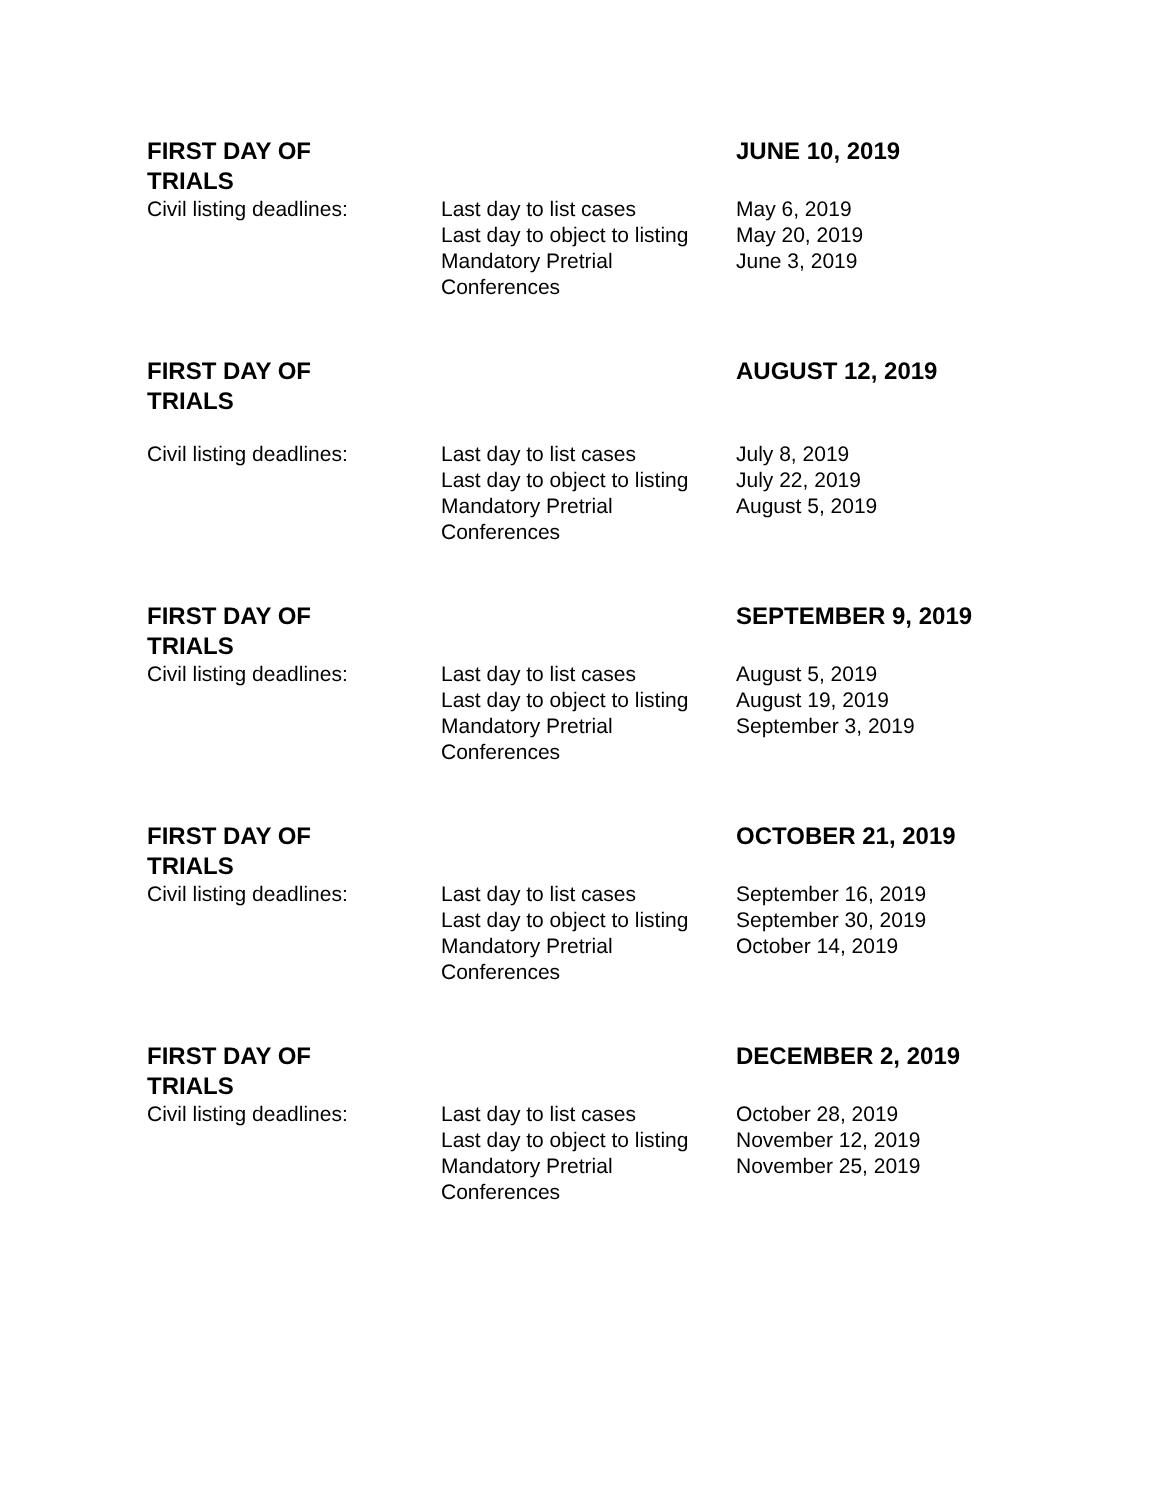| FIRST DAY OF TRIALS | | JUNE 10, 2019 |
| Civil listing deadlines: | Last day to list cases Last day to object to listing Mandatory Pretrial Conferences | May 6, 2019 May 20, 2019 June 3, 2019 |
| FIRST DAY OF TRIALS | | AUGUST 12, 2019 |
| Civil listing deadlines: | Last day to list cases Last day to object to listing Mandatory Pretrial Conferences | July 8, 2019 July 22, 2019 August 5, 2019 |
| FIRST DAY OF TRIALS | | SEPTEMBER 9, 2019 |
| Civil listing deadlines: | Last day to list cases Last day to object to listing Mandatory Pretrial Conferences | August 5, 2019 August 19, 2019 September 3, 2019 |
| FIRST DAY OF TRIALS | | OCTOBER 21, 2019 |
| Civil listing deadlines: | Last day to list cases Last day to object to listing Mandatory Pretrial Conferences | September 16, 2019 September 30, 2019 October 14, 2019 |
| FIRST DAY OF TRIALS | | DECEMBER 2, 2019 |
| Civil listing deadlines: | Last day to list cases Last day to object to listing Mandatory Pretrial Conferences | October 28, 2019 November 12, 2019 November 25, 2019 |